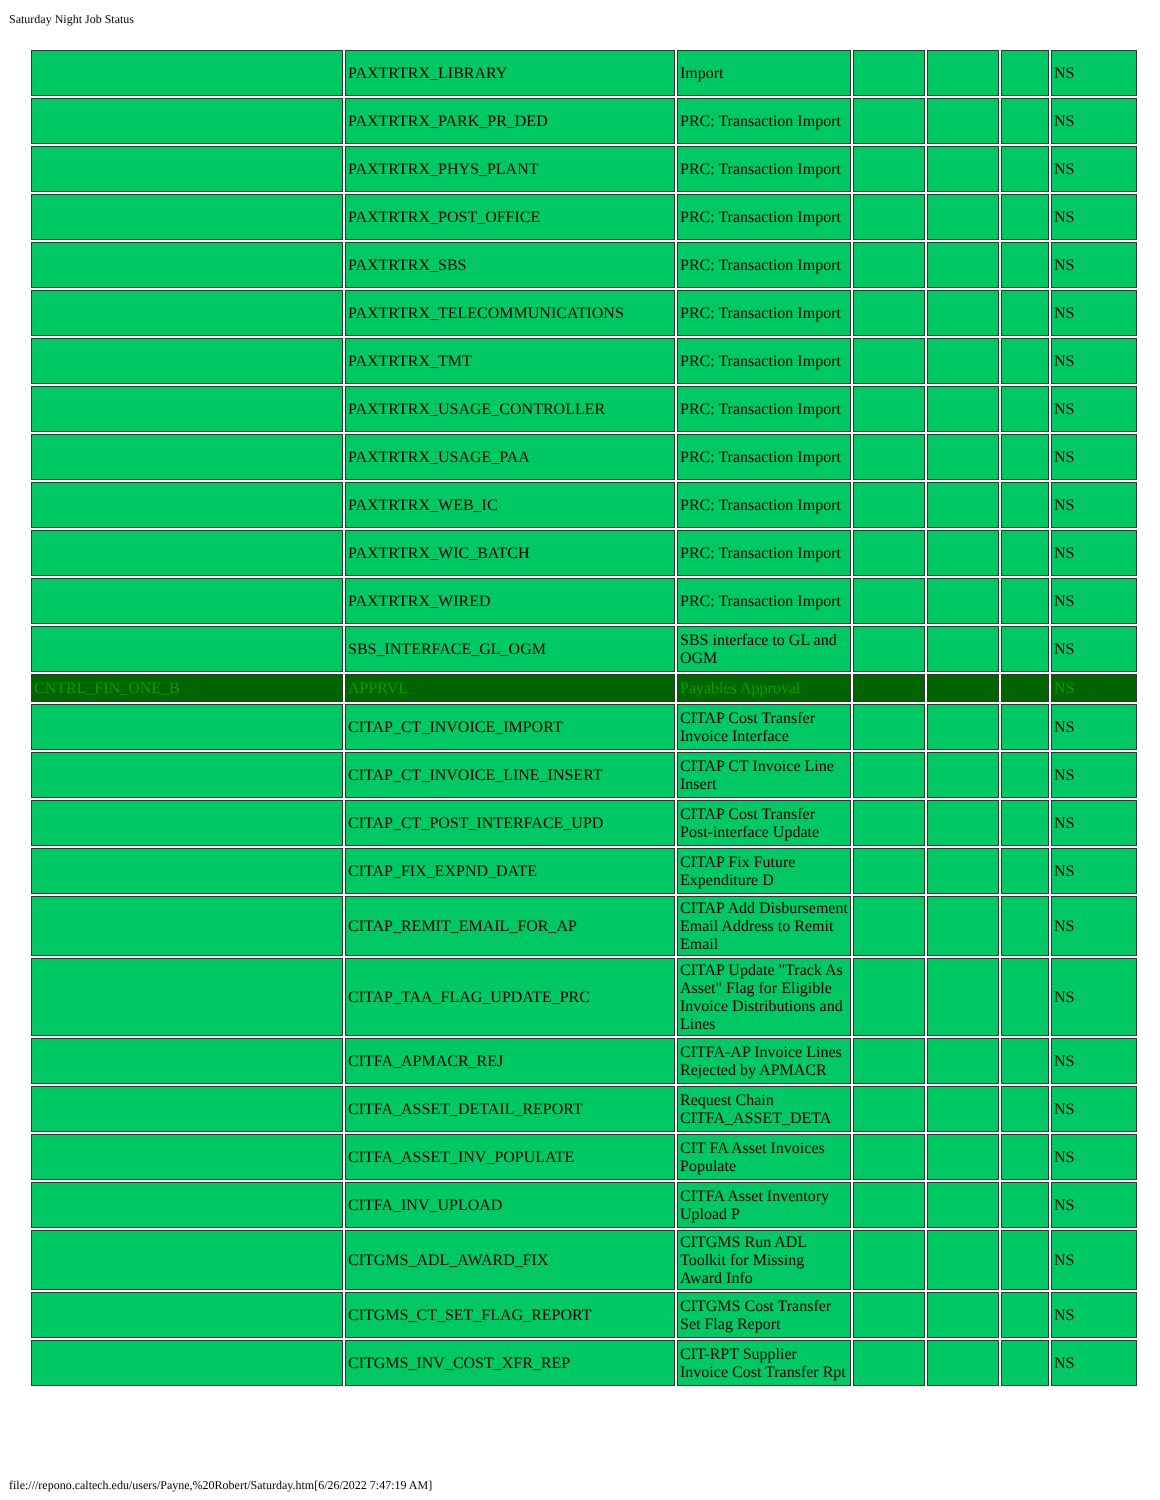Saturday Night Job Status
| | PAXTRTRX_LIBRARY | Import | | | | NS |
| | PAXTRTRX_PARK_PR_DED | PRC: Transaction Import | | | | NS |
| | PAXTRTRX_PHYS_PLANT | PRC: Transaction Import | | | | NS |
| | PAXTRTRX_POST_OFFICE | PRC: Transaction Import | | | | NS |
| | PAXTRTRX_SBS | PRC: Transaction Import | | | | NS |
| | PAXTRTRX_TELECOMMUNICATIONS | PRC: Transaction Import | | | | NS |
| | PAXTRTRX_TMT | PRC: Transaction Import | | | | NS |
| | PAXTRTRX_USAGE_CONTROLLER | PRC: Transaction Import | | | | NS |
| | PAXTRTRX_USAGE_PAA | PRC: Transaction Import | | | | NS |
| | PAXTRTRX_WEB_IC | PRC: Transaction Import | | | | NS |
| | PAXTRTRX_WIC_BATCH | PRC: Transaction Import | | | | NS |
| | PAXTRTRX_WIRED | PRC: Transaction Import | | | | NS |
| | SBS_INTERFACE_GL_OGM | SBS interface to GL and OGM | | | | NS |
| CNTRL_FIN_ONE_B | APPRVL | Payables Approval | | | | NS |
| | CITAP_CT_INVOICE_IMPORT | CITAP Cost Transfer Invoice Interface | | | | NS |
| | CITAP_CT_INVOICE_LINE_INSERT | CITAP CT Invoice Line Insert | | | | NS |
| | CITAP_CT_POST_INTERFACE_UPD | CITAP Cost Transfer Post-interface Update | | | | NS |
| | CITAP_FIX_EXPND_DATE | CITAP Fix Future Expenditure D | | | | NS |
| | CITAP_REMIT_EMAIL_FOR_AP | CITAP Add Disbursement Email Address to Remit Email | | | | NS |
| | CITAP_TAA_FLAG_UPDATE_PRC | CITAP Update "Track As Asset" Flag for Eligible Invoice Distributions and Lines | | | | NS |
| | CITFA_APMACR_REJ | CITFA-AP Invoice Lines Rejected by APMACR | | | | NS |
| | CITFA_ASSET_DETAIL_REPORT | Request Chain CITFA_ASSET_DETA | | | | NS |
| | CITFA_ASSET_INV_POPULATE | CIT FA Asset Invoices Populate | | | | NS |
| | CITFA_INV_UPLOAD | CITFA Asset Inventory Upload P | | | | NS |
| | CITGMS_ADL_AWARD_FIX | CITGMS Run ADL Toolkit for Missing Award Info | | | | NS |
| | CITGMS_CT_SET_FLAG_REPORT | CITGMS Cost Transfer Set Flag Report | | | | NS |
| | CITGMS_INV_COST_XFR_REP | CIT-RPT Supplier Invoice Cost Transfer Rpt | | | | NS |
file:///repono.caltech.edu/users/Payne,%20Robert/Saturday.htm[6/26/2022 7:47:19 AM]